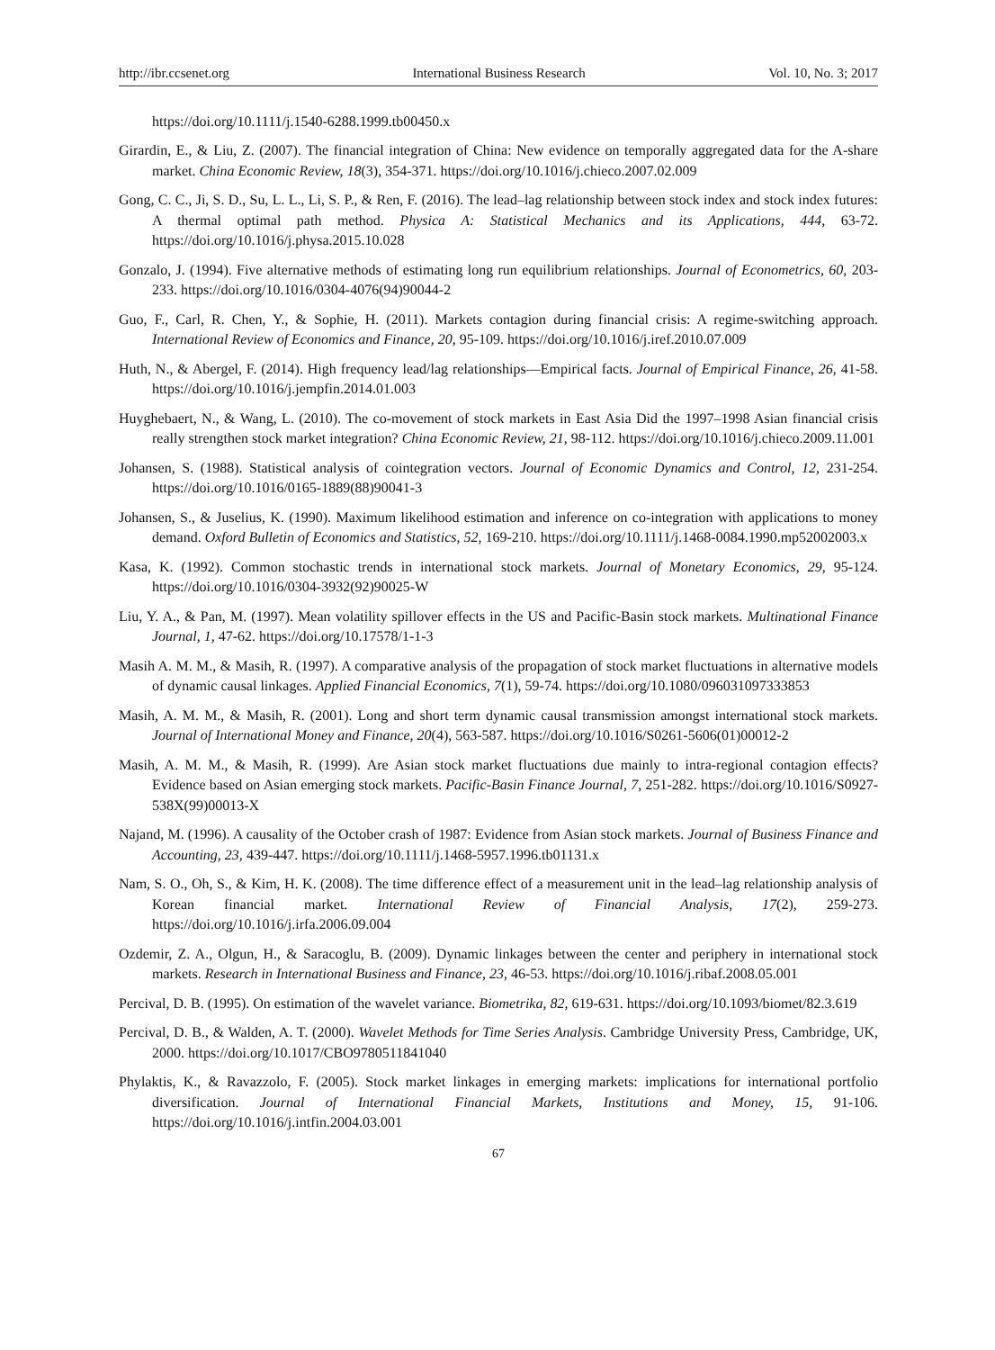http://ibr.ccsenet.org International Business Research Vol. 10, No. 3; 2017
https://doi.org/10.1111/j.1540-6288.1999.tb00450.x
Girardin, E., & Liu, Z. (2007). The financial integration of China: New evidence on temporally aggregated data for the A-share market. China Economic Review, 18(3), 354-371. https://doi.org/10.1016/j.chieco.2007.02.009
Gong, C. C., Ji, S. D., Su, L. L., Li, S. P., & Ren, F. (2016). The lead–lag relationship between stock index and stock index futures: A thermal optimal path method. Physica A: Statistical Mechanics and its Applications, 444, 63-72. https://doi.org/10.1016/j.physa.2015.10.028
Gonzalo, J. (1994). Five alternative methods of estimating long run equilibrium relationships. Journal of Econometrics, 60, 203-233. https://doi.org/10.1016/0304-4076(94)90044-2
Guo, F., Carl, R. Chen, Y., & Sophie, H. (2011). Markets contagion during financial crisis: A regime-switching approach. International Review of Economics and Finance, 20, 95-109. https://doi.org/10.1016/j.iref.2010.07.009
Huth, N., & Abergel, F. (2014). High frequency lead/lag relationships—Empirical facts. Journal of Empirical Finance, 26, 41-58. https://doi.org/10.1016/j.jempfin.2014.01.003
Huyghebaert, N., & Wang, L. (2010). The co-movement of stock markets in East Asia Did the 1997–1998 Asian financial crisis really strengthen stock market integration? China Economic Review, 21, 98-112. https://doi.org/10.1016/j.chieco.2009.11.001
Johansen, S. (1988). Statistical analysis of cointegration vectors. Journal of Economic Dynamics and Control, 12, 231-254. https://doi.org/10.1016/0165-1889(88)90041-3
Johansen, S., & Juselius, K. (1990). Maximum likelihood estimation and inference on co-integration with applications to money demand. Oxford Bulletin of Economics and Statistics, 52, 169-210. https://doi.org/10.1111/j.1468-0084.1990.mp52002003.x
Kasa, K. (1992). Common stochastic trends in international stock markets. Journal of Monetary Economics, 29, 95-124. https://doi.org/10.1016/0304-3932(92)90025-W
Liu, Y. A., & Pan, M. (1997). Mean volatility spillover effects in the US and Pacific-Basin stock markets. Multinational Finance Journal, 1, 47-62. https://doi.org/10.17578/1-1-3
Masih A. M. M., & Masih, R. (1997). A comparative analysis of the propagation of stock market fluctuations in alternative models of dynamic causal linkages. Applied Financial Economics, 7(1), 59-74. https://doi.org/10.1080/096031097333853
Masih, A. M. M., & Masih, R. (2001). Long and short term dynamic causal transmission amongst international stock markets. Journal of International Money and Finance, 20(4), 563-587. https://doi.org/10.1016/S0261-5606(01)00012-2
Masih, A. M. M., & Masih, R. (1999). Are Asian stock market fluctuations due mainly to intra-regional contagion effects? Evidence based on Asian emerging stock markets. Pacific-Basin Finance Journal, 7, 251-282. https://doi.org/10.1016/S0927-538X(99)00013-X
Najand, M. (1996). A causality of the October crash of 1987: Evidence from Asian stock markets. Journal of Business Finance and Accounting, 23, 439-447. https://doi.org/10.1111/j.1468-5957.1996.tb01131.x
Nam, S. O., Oh, S., & Kim, H. K. (2008). The time difference effect of a measurement unit in the lead–lag relationship analysis of Korean financial market. International Review of Financial Analysis, 17(2), 259-273. https://doi.org/10.1016/j.irfa.2006.09.004
Ozdemir, Z. A., Olgun, H., & Saracoglu, B. (2009). Dynamic linkages between the center and periphery in international stock markets. Research in International Business and Finance, 23, 46-53. https://doi.org/10.1016/j.ribaf.2008.05.001
Percival, D. B. (1995). On estimation of the wavelet variance. Biometrika, 82, 619-631. https://doi.org/10.1093/biomet/82.3.619
Percival, D. B., & Walden, A. T. (2000). Wavelet Methods for Time Series Analysis. Cambridge University Press, Cambridge, UK, 2000. https://doi.org/10.1017/CBO9780511841040
Phylaktis, K., & Ravazzolo, F. (2005). Stock market linkages in emerging markets: implications for international portfolio diversification. Journal of International Financial Markets, Institutions and Money, 15, 91-106. https://doi.org/10.1016/j.intfin.2004.03.001
67